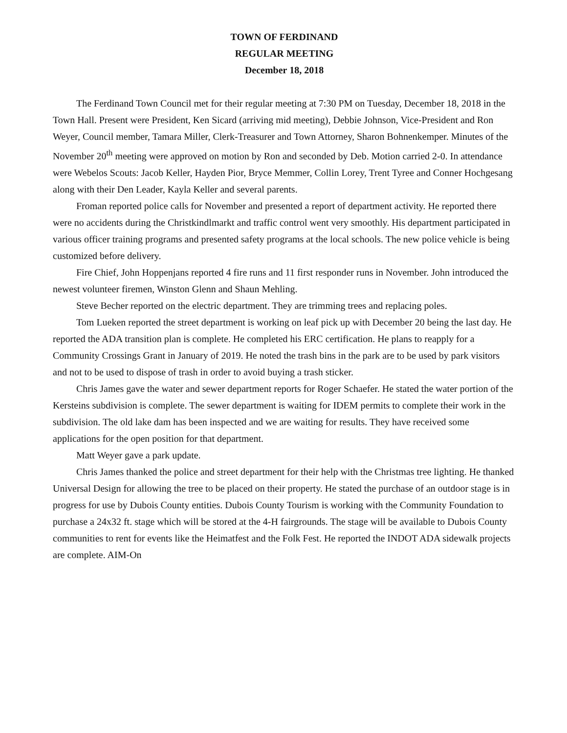TOWN OF FERDINAND
REGULAR MEETING
December 18, 2018
The Ferdinand Town Council met for their regular meeting at 7:30 PM on Tuesday, December 18, 2018 in the Town Hall. Present were President, Ken Sicard (arriving mid meeting), Debbie Johnson, Vice-President and Ron Weyer, Council member, Tamara Miller, Clerk-Treasurer and Town Attorney, Sharon Bohnenkemper. Minutes of the November 20<sup>th</sup> meeting were approved on motion by Ron and seconded by Deb. Motion carried 2-0. In attendance were Webelos Scouts: Jacob Keller, Hayden Pior, Bryce Memmer, Collin Lorey, Trent Tyree and Conner Hochgesang along with their Den Leader, Kayla Keller and several parents.
Froman reported police calls for November and presented a report of department activity. He reported there were no accidents during the Christkindlmarkt and traffic control went very smoothly. His department participated in various officer training programs and presented safety programs at the local schools. The new police vehicle is being customized before delivery.
Fire Chief, John Hoppenjans reported 4 fire runs and 11 first responder runs in November. John introduced the newest volunteer firemen, Winston Glenn and Shaun Mehling.
Steve Becher reported on the electric department. They are trimming trees and replacing poles.
Tom Lueken reported the street department is working on leaf pick up with December 20 being the last day. He reported the ADA transition plan is complete. He completed his ERC certification. He plans to reapply for a Community Crossings Grant in January of 2019. He noted the trash bins in the park are to be used by park visitors and not to be used to dispose of trash in order to avoid buying a trash sticker.
Chris James gave the water and sewer department reports for Roger Schaefer. He stated the water portion of the Kersteins subdivision is complete. The sewer department is waiting for IDEM permits to complete their work in the subdivision. The old lake dam has been inspected and we are waiting for results. They have received some applications for the open position for that department.
Matt Weyer gave a park update.
Chris James thanked the police and street department for their help with the Christmas tree lighting. He thanked Universal Design for allowing the tree to be placed on their property. He stated the purchase of an outdoor stage is in progress for use by Dubois County entities. Dubois County Tourism is working with the Community Foundation to purchase a 24x32 ft. stage which will be stored at the 4-H fairgrounds. The stage will be available to Dubois County communities to rent for events like the Heimatfest and the Folk Fest. He reported the INDOT ADA sidewalk projects are complete. AIM-On